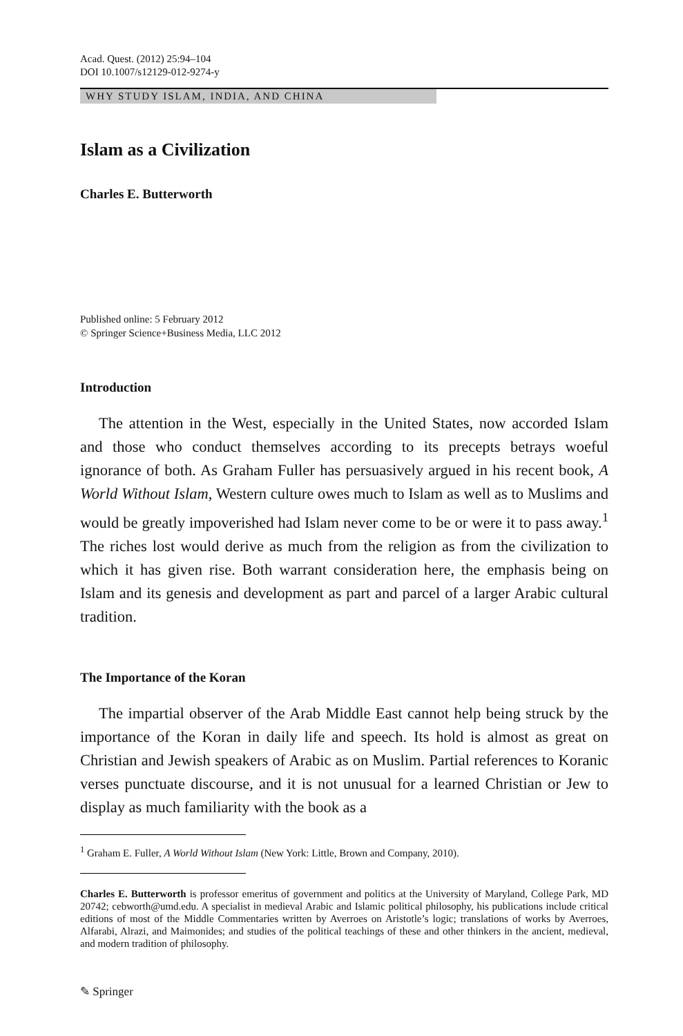Acad. Quest. (2012) 25:94–104
DOI 10.1007/s12129-012-9274-y
WHY STUDY ISLAM, INDIA, AND CHINA
Islam as a Civilization
Charles E. Butterworth
Published online: 5 February 2012
© Springer Science+Business Media, LLC 2012
Introduction
The attention in the West, especially in the United States, now accorded Islam and those who conduct themselves according to its precepts betrays woeful ignorance of both. As Graham Fuller has persuasively argued in his recent book, A World Without Islam, Western culture owes much to Islam as well as to Muslims and would be greatly impoverished had Islam never come to be or were it to pass away.<sup>1</sup> The riches lost would derive as much from the religion as from the civilization to which it has given rise. Both warrant consideration here, the emphasis being on Islam and its genesis and development as part and parcel of a larger Arabic cultural tradition.
The Importance of the Koran
The impartial observer of the Arab Middle East cannot help being struck by the importance of the Koran in daily life and speech. Its hold is almost as great on Christian and Jewish speakers of Arabic as on Muslim. Partial references to Koranic verses punctuate discourse, and it is not unusual for a learned Christian or Jew to display as much familiarity with the book as a
<sup>1</sup> Graham E. Fuller, A World Without Islam (New York: Little, Brown and Company, 2010).
Charles E. Butterworth is professor emeritus of government and politics at the University of Maryland, College Park, MD 20742; cebworth@umd.edu. A specialist in medieval Arabic and Islamic political philosophy, his publications include critical editions of most of the Middle Commentaries written by Averroes on Aristotle’s logic; translations of works by Averroes, Alfarabi, Alrazi, and Maimonides; and studies of the political teachings of these and other thinkers in the ancient, medieval, and modern tradition of philosophy.
✎ Springer